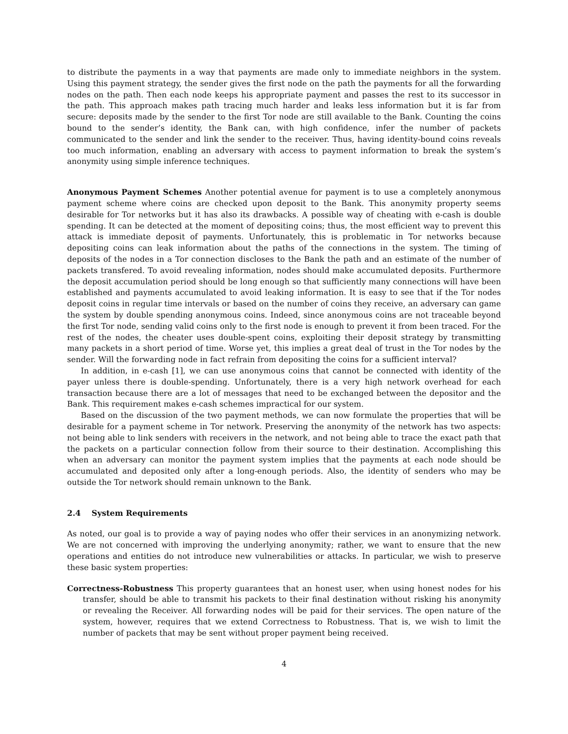to distribute the payments in a way that payments are made only to immediate neighbors in the system. Using this payment strategy, the sender gives the first node on the path the payments for all the forwarding nodes on the path. Then each node keeps his appropriate payment and passes the rest to its successor in the path. This approach makes path tracing much harder and leaks less information but it is far from secure: deposits made by the sender to the first Tor node are still available to the Bank. Counting the coins bound to the sender’s identity, the Bank can, with high confidence, infer the number of packets communicated to the sender and link the sender to the receiver. Thus, having identity-bound coins reveals too much information, enabling an adversary with access to payment information to break the system’s anonymity using simple inference techniques.
Anonymous Payment Schemes Another potential avenue for payment is to use a completely anonymous payment scheme where coins are checked upon deposit to the Bank. This anonymity property seems desirable for Tor networks but it has also its drawbacks. A possible way of cheating with e-cash is double spending. It can be detected at the moment of depositing coins; thus, the most efficient way to prevent this attack is immediate deposit of payments. Unfortunately, this is problematic in Tor networks because depositing coins can leak information about the paths of the connections in the system. The timing of deposits of the nodes in a Tor connection discloses to the Bank the path and an estimate of the number of packets transfered. To avoid revealing information, nodes should make accumulated deposits. Furthermore the deposit accumulation period should be long enough so that sufficiently many connections will have been established and payments accumulated to avoid leaking information. It is easy to see that if the Tor nodes deposit coins in regular time intervals or based on the number of coins they receive, an adversary can game the system by double spending anonymous coins. Indeed, since anonymous coins are not traceable beyond the first Tor node, sending valid coins only to the first node is enough to prevent it from been traced. For the rest of the nodes, the cheater uses double-spent coins, exploiting their deposit strategy by transmitting many packets in a short period of time. Worse yet, this implies a great deal of trust in the Tor nodes by the sender. Will the forwarding node in fact refrain from depositing the coins for a sufficient interval?
In addition, in e-cash [1], we can use anonymous coins that cannot be connected with identity of the payer unless there is double-spending. Unfortunately, there is a very high network overhead for each transaction because there are a lot of messages that need to be exchanged between the depositor and the Bank. This requirement makes e-cash schemes impractical for our system.
Based on the discussion of the two payment methods, we can now formulate the properties that will be desirable for a payment scheme in Tor network. Preserving the anonymity of the network has two aspects: not being able to link senders with receivers in the network, and not being able to trace the exact path that the packets on a particular connection follow from their source to their destination. Accomplishing this when an adversary can monitor the payment system implies that the payments at each node should be accumulated and deposited only after a long-enough periods. Also, the identity of senders who may be outside the Tor network should remain unknown to the Bank.
2.4 System Requirements
As noted, our goal is to provide a way of paying nodes who offer their services in an anonymizing network. We are not concerned with improving the underlying anonymity; rather, we want to ensure that the new operations and entities do not introduce new vulnerabilities or attacks. In particular, we wish to preserve these basic system properties:
Correctness-Robustness This property guarantees that an honest user, when using honest nodes for his transfer, should be able to transmit his packets to their final destination without risking his anonymity or revealing the Receiver. All forwarding nodes will be paid for their services. The open nature of the system, however, requires that we extend Correctness to Robustness. That is, we wish to limit the number of packets that may be sent without proper payment being received.
4